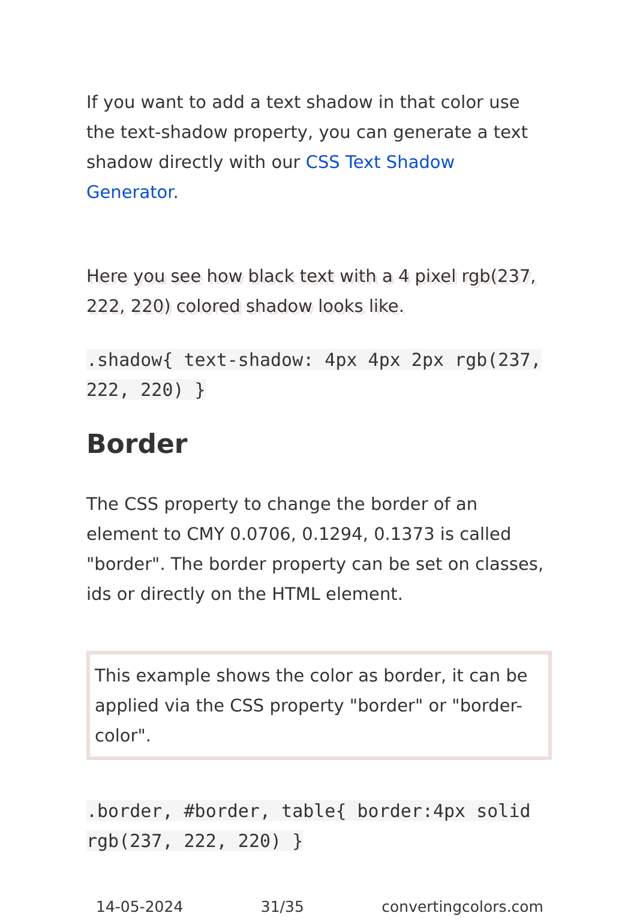If you want to add a text shadow in that color use the text-shadow property, you can generate a text shadow directly with our CSS Text Shadow Generator.
Here you see how black text with a 4 pixel rgb(237, 222, 220) colored shadow looks like.
.shadow{ text-shadow: 4px 4px 2px rgb(237, 222, 220) }
Border
The CSS property to change the border of an element to CMY 0.0706, 0.1294, 0.1373 is called "border". The border property can be set on classes, ids or directly on the HTML element.
This example shows the color as border, it can be applied via the CSS property "border" or "border-color".
.border, #border, table{ border:4px solid rgb(237, 222, 220) }
14-05-2024 31/35 convertingcolors.com